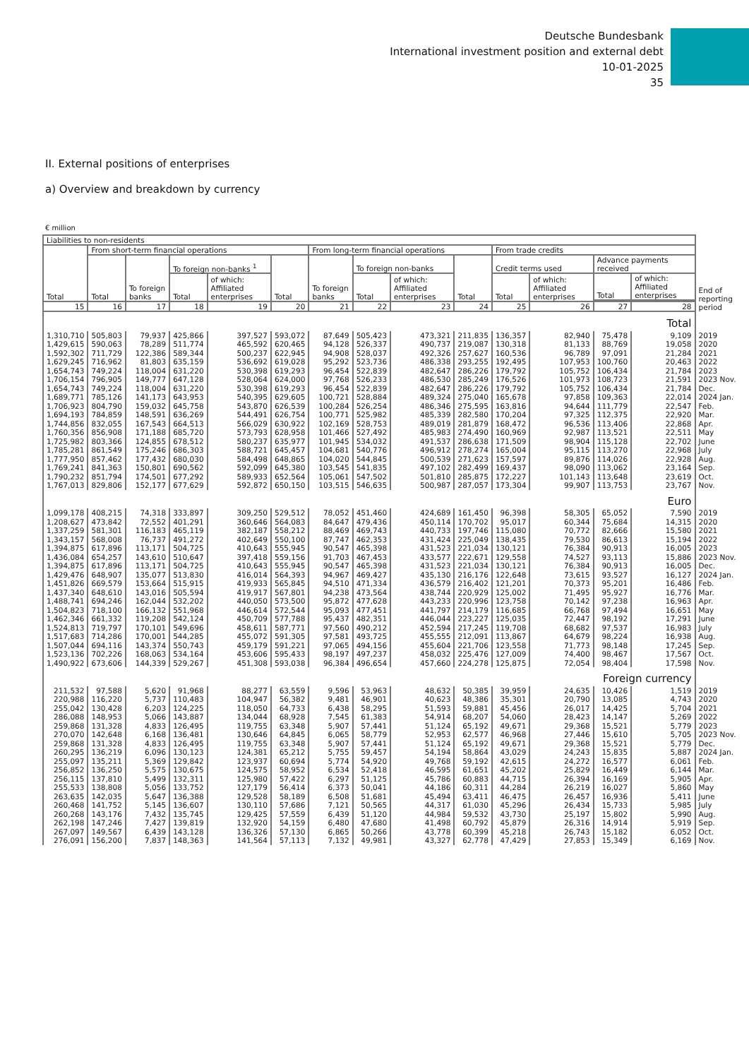Deutsche Bundesbank
International investment position and external debt
10-01-2025
35
II. External positions of enterprises
a) Overview and breakdown by currency
€ million
| Liabilities to non-residents | | | | | | | | | | | | | | |
| --- | --- | --- | --- | --- | --- | --- | --- | --- | --- | --- | --- | --- | --- | --- |
| Total | From short-term financial operations | | | | | From long-term financial operations | | | | From trade credits | | | | End of reporting period |
| | Total | To foreign banks | To foreign non-banks <sup>1</sup> | | Total | To foreign banks | To foreign non-banks | | Total | Credit terms used | | Advance payments received | | |
| | | | Total | of which: Affiliated enterprises | | | Total | of which: Affiliated enterprises | | Total | of which: Affiliated enterprises | Total | of which: Affiliated enterprises | |
| 15 | 16 | 17 | 18 | 19 | 20 | 21 | 22 | 23 | 24 | 25 | 26 | 27 | 28 | |
| Total | | | | | | | | | | | | | | |
| 1,310,710 | 505,803 | 79,937 | 425,866 | 397,527 | 593,072 | 87,649 | 505,423 | 473,321 | 211,835 | 136,357 | 82,940 | 75,478 | 9,109 | 2019 |
| 1,429,615 | 590,063 | 78,289 | 511,774 | 465,592 | 620,465 | 94,128 | 526,337 | 490,737 | 219,087 | 130,318 | 81,133 | 88,769 | 19,058 | 2020 |
| 1,592,302 | 711,729 | 122,386 | 589,344 | 500,237 | 622,945 | 94,908 | 528,037 | 492,326 | 257,627 | 160,536 | 96,789 | 97,091 | 21,284 | 2021 |
| 1,629,245 | 716,962 | 81,803 | 635,159 | 536,692 | 619,028 | 95,292 | 523,736 | 486,338 | 293,255 | 192,495 | 107,953 | 100,760 | 20,463 | 2022 |
| 1,654,743 | 749,224 | 118,004 | 631,220 | 530,398 | 619,293 | 96,454 | 522,839 | 482,647 | 286,226 | 179,792 | 105,752 | 106,434 | 21,784 | 2023 |
| 1,706,154 | 796,905 | 149,777 | 647,128 | 528,064 | 624,000 | 97,768 | 526,233 | 486,530 | 285,249 | 176,526 | 101,973 | 108,723 | 21,591 | 2023 Nov. |
| 1,654,743 | 749,224 | 118,004 | 631,220 | 530,398 | 619,293 | 96,454 | 522,839 | 482,647 | 286,226 | 179,792 | 105,752 | 106,434 | 21,784 | Dec. |
| 1,689,771 | 785,126 | 141,173 | 643,953 | 540,395 | 629,605 | 100,721 | 528,884 | 489,324 | 275,040 | 165,678 | 97,858 | 109,363 | 22,014 | 2024 Jan. |
| 1,706,923 | 804,790 | 159,032 | 645,758 | 543,870 | 626,539 | 100,284 | 526,254 | 486,346 | 275,595 | 163,816 | 94,644 | 111,779 | 22,547 | Feb. |
| 1,694,193 | 784,859 | 148,591 | 636,269 | 544,491 | 626,754 | 100,771 | 525,982 | 485,339 | 282,580 | 170,204 | 97,325 | 112,375 | 22,920 | Mar. |
| 1,744,856 | 832,055 | 167,543 | 664,513 | 566,029 | 630,922 | 102,169 | 528,753 | 489,019 | 281,879 | 168,472 | 96,536 | 113,406 | 22,868 | Apr. |
| 1,760,356 | 856,908 | 171,188 | 685,720 | 573,793 | 628,958 | 101,466 | 527,492 | 485,983 | 274,490 | 160,969 | 92,987 | 113,521 | 22,511 | May |
| 1,725,982 | 803,366 | 124,855 | 678,512 | 580,237 | 635,977 | 101,945 | 534,032 | 491,537 | 286,638 | 171,509 | 98,904 | 115,128 | 22,702 | June |
| 1,785,281 | 861,549 | 175,246 | 686,303 | 588,721 | 645,457 | 104,681 | 540,776 | 496,912 | 278,274 | 165,004 | 95,115 | 113,270 | 22,968 | July |
| 1,777,950 | 857,462 | 177,432 | 680,030 | 584,498 | 648,865 | 104,020 | 544,845 | 500,539 | 271,623 | 157,597 | 89,876 | 114,026 | 22,928 | Aug. |
| 1,769,241 | 841,363 | 150,801 | 690,562 | 592,099 | 645,380 | 103,545 | 541,835 | 497,102 | 282,499 | 169,437 | 98,090 | 113,062 | 23,164 | Sep. |
| 1,790,232 | 851,794 | 174,501 | 677,292 | 589,933 | 652,564 | 105,061 | 547,502 | 501,810 | 285,875 | 172,227 | 101,143 | 113,648 | 23,619 | Oct. |
| 1,767,013 | 829,806 | 152,177 | 677,629 | 592,872 | 650,150 | 103,515 | 546,635 | 500,987 | 287,057 | 173,304 | 99,907 | 113,753 | 23,767 | Nov. |
| Euro | | | | | | | | | | | | | | |
| 1,099,178 | 408,215 | 74,318 | 333,897 | 309,250 | 529,512 | 78,052 | 451,460 | 424,689 | 161,450 | 96,398 | 58,305 | 65,052 | 7,590 | 2019 |
| 1,208,627 | 473,842 | 72,552 | 401,291 | 360,646 | 564,083 | 84,647 | 479,436 | 450,114 | 170,702 | 95,017 | 60,344 | 75,684 | 14,315 | 2020 |
| 1,337,259 | 581,301 | 116,183 | 465,119 | 382,187 | 558,212 | 88,469 | 469,743 | 440,733 | 197,746 | 115,080 | 70,772 | 82,666 | 15,580 | 2021 |
| 1,343,157 | 568,008 | 76,737 | 491,272 | 402,649 | 550,100 | 87,747 | 462,353 | 431,424 | 225,049 | 138,435 | 79,530 | 86,613 | 15,194 | 2022 |
| 1,394,875 | 617,896 | 113,171 | 504,725 | 410,643 | 555,945 | 90,547 | 465,398 | 431,523 | 221,034 | 130,121 | 76,384 | 90,913 | 16,005 | 2023 |
| 1,436,084 | 654,257 | 143,610 | 510,647 | 397,418 | 559,156 | 91,703 | 467,453 | 433,577 | 222,671 | 129,558 | 74,527 | 93,113 | 15,886 | 2023 Nov. |
| 1,394,875 | 617,896 | 113,171 | 504,725 | 410,643 | 555,945 | 90,547 | 465,398 | 431,523 | 221,034 | 130,121 | 76,384 | 90,913 | 16,005 | Dec. |
| 1,429,476 | 648,907 | 135,077 | 513,830 | 416,014 | 564,393 | 94,967 | 469,427 | 435,130 | 216,176 | 122,648 | 73,615 | 93,527 | 16,127 | 2024 Jan. |
| 1,451,826 | 669,579 | 153,664 | 515,915 | 419,933 | 565,845 | 94,510 | 471,334 | 436,579 | 216,402 | 121,201 | 70,373 | 95,201 | 16,486 | Feb. |
| 1,437,340 | 648,610 | 143,016 | 505,594 | 419,917 | 567,801 | 94,238 | 473,564 | 438,744 | 220,929 | 125,002 | 71,495 | 95,927 | 16,776 | Mar. |
| 1,488,741 | 694,246 | 162,044 | 532,202 | 440,050 | 573,500 | 95,872 | 477,628 | 443,233 | 220,996 | 123,758 | 70,142 | 97,238 | 16,963 | Apr. |
| 1,504,823 | 718,100 | 166,132 | 551,968 | 446,614 | 572,544 | 95,093 | 477,451 | 441,797 | 214,179 | 116,685 | 66,768 | 97,494 | 16,651 | May |
| 1,462,346 | 661,332 | 119,208 | 542,124 | 450,709 | 577,788 | 95,437 | 482,351 | 446,044 | 223,227 | 125,035 | 72,447 | 98,192 | 17,291 | June |
| 1,524,813 | 719,797 | 170,101 | 549,696 | 458,611 | 587,771 | 97,560 | 490,212 | 452,594 | 217,245 | 119,708 | 68,682 | 97,537 | 16,983 | July |
| 1,517,683 | 714,286 | 170,001 | 544,285 | 455,072 | 591,305 | 97,581 | 493,725 | 455,555 | 212,091 | 113,867 | 64,679 | 98,224 | 16,938 | Aug. |
| 1,507,044 | 694,116 | 143,374 | 550,743 | 459,179 | 591,221 | 97,065 | 494,156 | 455,604 | 221,706 | 123,558 | 71,773 | 98,148 | 17,245 | Sep. |
| 1,523,136 | 702,226 | 168,063 | 534,164 | 453,606 | 595,433 | 98,197 | 497,237 | 458,032 | 225,476 | 127,009 | 74,400 | 98,467 | 17,567 | Oct. |
| 1,490,922 | 673,606 | 144,339 | 529,267 | 451,308 | 593,038 | 96,384 | 496,654 | 457,660 | 224,278 | 125,875 | 72,054 | 98,404 | 17,598 | Nov. |
| Foreign currency | | | | | | | | | | | | | | |
| 211,532 | 97,588 | 5,620 | 91,968 | 88,277 | 63,559 | 9,596 | 53,963 | 48,632 | 50,385 | 39,959 | 24,635 | 10,426 | 1,519 | 2019 |
| 220,988 | 116,220 | 5,737 | 110,483 | 104,947 | 56,382 | 9,481 | 46,901 | 40,623 | 48,386 | 35,301 | 20,790 | 13,085 | 4,743 | 2020 |
| 255,042 | 130,428 | 6,203 | 124,225 | 118,050 | 64,733 | 6,438 | 58,295 | 51,593 | 59,881 | 45,456 | 26,017 | 14,425 | 5,704 | 2021 |
| 286,088 | 148,953 | 5,066 | 143,887 | 134,044 | 68,928 | 7,545 | 61,383 | 54,914 | 68,207 | 54,060 | 28,423 | 14,147 | 5,269 | 2022 |
| 259,868 | 131,328 | 4,833 | 126,495 | 119,755 | 63,348 | 5,907 | 57,441 | 51,124 | 65,192 | 49,671 | 29,368 | 15,521 | 5,779 | 2023 |
| 270,070 | 142,648 | 6,168 | 136,481 | 130,646 | 64,845 | 6,065 | 58,779 | 52,953 | 62,577 | 46,968 | 27,446 | 15,610 | 5,705 | 2023 Nov. |
| 259,868 | 131,328 | 4,833 | 126,495 | 119,755 | 63,348 | 5,907 | 57,441 | 51,124 | 65,192 | 49,671 | 29,368 | 15,521 | 5,779 | Dec. |
| 260,295 | 136,219 | 6,096 | 130,123 | 124,381 | 65,212 | 5,755 | 59,457 | 54,194 | 58,864 | 43,029 | 24,243 | 15,835 | 5,887 | 2024 Jan. |
| 255,097 | 135,211 | 5,369 | 129,842 | 123,937 | 60,694 | 5,774 | 54,920 | 49,768 | 59,192 | 42,615 | 24,272 | 16,577 | 6,061 | Feb. |
| 256,852 | 136,250 | 5,575 | 130,675 | 124,575 | 58,952 | 6,534 | 52,418 | 46,595 | 61,651 | 45,202 | 25,829 | 16,449 | 6,144 | Mar. |
| 256,115 | 137,810 | 5,499 | 132,311 | 125,980 | 57,422 | 6,297 | 51,125 | 45,786 | 60,883 | 44,715 | 26,394 | 16,169 | 5,905 | Apr. |
| 255,533 | 138,808 | 5,056 | 133,752 | 127,179 | 56,414 | 6,373 | 50,041 | 44,186 | 60,311 | 44,284 | 26,219 | 16,027 | 5,860 | May |
| 263,635 | 142,035 | 5,647 | 136,388 | 129,528 | 58,189 | 6,508 | 51,681 | 45,494 | 63,411 | 46,475 | 26,457 | 16,936 | 5,411 | June |
| 260,468 | 141,752 | 5,145 | 136,607 | 130,110 | 57,686 | 7,121 | 50,565 | 44,317 | 61,030 | 45,296 | 26,434 | 15,733 | 5,985 | July |
| 260,268 | 143,176 | 7,432 | 135,745 | 129,425 | 57,559 | 6,439 | 51,120 | 44,984 | 59,532 | 43,730 | 25,197 | 15,802 | 5,990 | Aug. |
| 262,198 | 147,246 | 7,427 | 139,819 | 132,920 | 54,159 | 6,480 | 47,680 | 41,498 | 60,792 | 45,879 | 26,316 | 14,914 | 5,919 | Sep. |
| 267,097 | 149,567 | 6,439 | 143,128 | 136,326 | 57,130 | 6,865 | 50,266 | 43,778 | 60,399 | 45,218 | 26,743 | 15,182 | 6,052 | Oct. |
| 276,091 | 156,200 | 7,837 | 148,363 | 141,564 | 57,113 | 7,132 | 49,981 | 43,327 | 62,778 | 47,429 | 27,853 | 15,349 | 6,169 | Nov. |